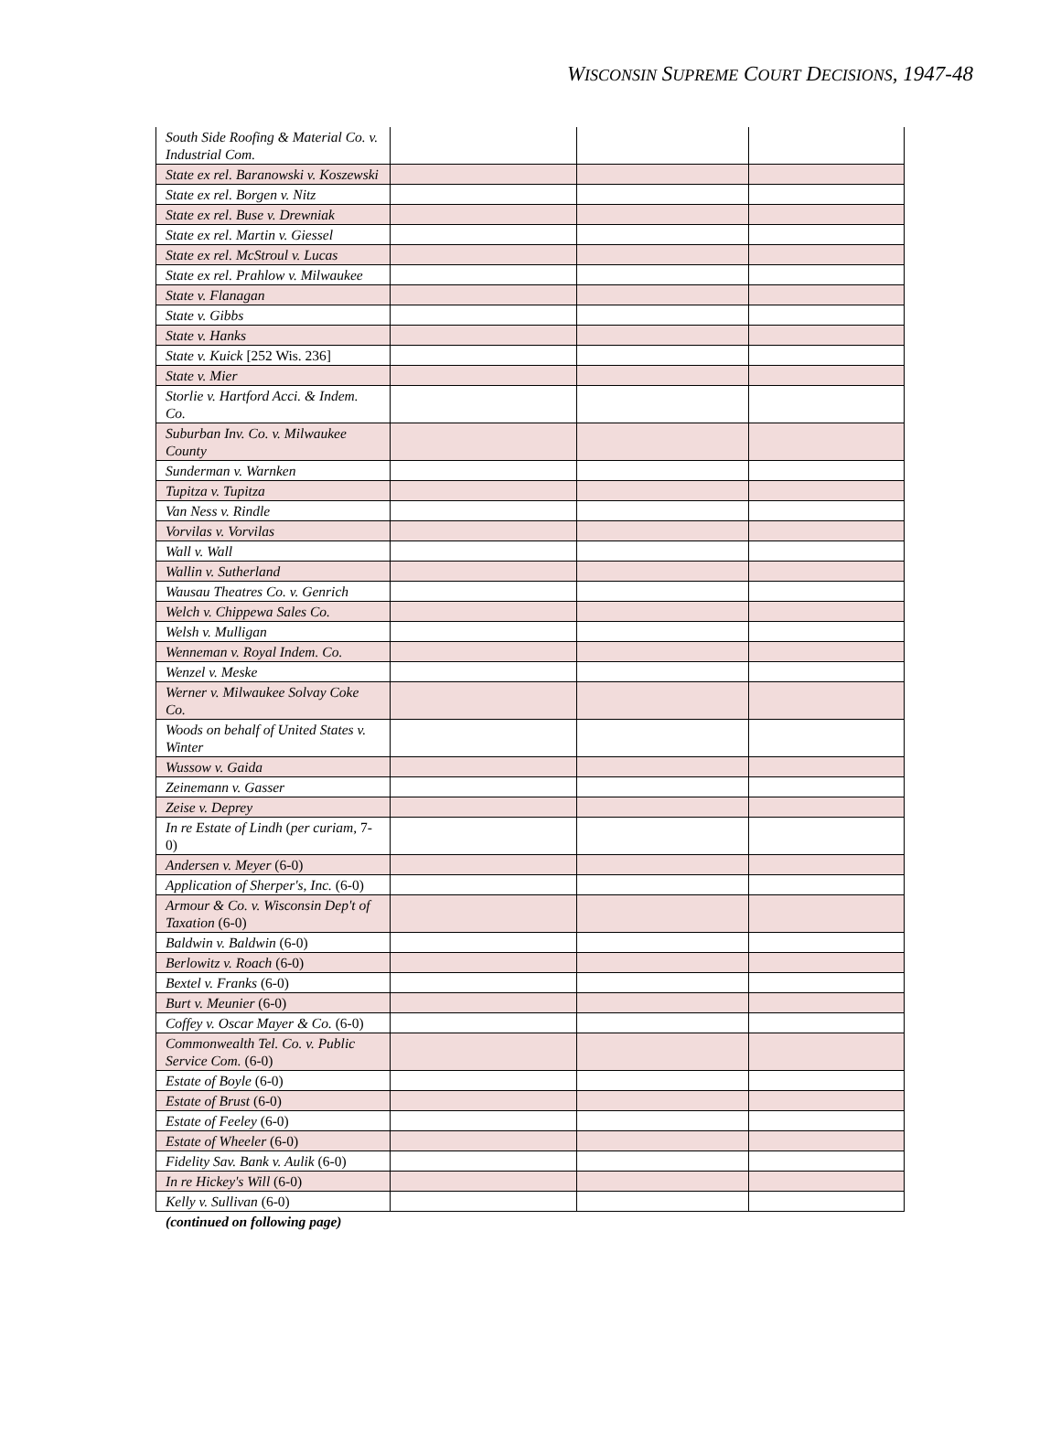WISCONSIN SUPREME COURT DECISIONS, 1947-48
| South Side Roofing & Material Co. v. Industrial Com. | | | |
| State ex rel. Baranowski v. Koszewski | | | |
| State ex rel. Borgen v. Nitz | | | |
| State ex rel. Buse v. Drewniak | | | |
| State ex rel. Martin v. Giessel | | | |
| State ex rel. McStroul v. Lucas | | | |
| State ex rel. Prahlow v. Milwaukee | | | |
| State v. Flanagan | | | |
| State v. Gibbs | | | |
| State v. Hanks | | | |
| State v. Kuick [252 Wis. 236] | | | |
| State v. Mier | | | |
| Storlie v. Hartford Acci. & Indem. Co. | | | |
| Suburban Inv. Co. v. Milwaukee County | | | |
| Sunderman v. Warnken | | | |
| Tupitza v. Tupitza | | | |
| Van Ness v. Rindle | | | |
| Vorvilas v. Vorvilas | | | |
| Wall v. Wall | | | |
| Wallin v. Sutherland | | | |
| Wausau Theatres Co. v. Genrich | | | |
| Welch v. Chippewa Sales Co. | | | |
| Welsh v. Mulligan | | | |
| Wenneman v. Royal Indem. Co. | | | |
| Wenzel v. Meske | | | |
| Werner v. Milwaukee Solvay Coke Co. | | | |
| Woods on behalf of United States v. Winter | | | |
| Wussow v. Gaida | | | |
| Zeinemann v. Gasser | | | |
| Zeise v. Deprey | | | |
| In re Estate of Lindh ( per curiam , 7-0) | | | |
| Andersen v. Meyer (6-0) | | | |
| Application of Sherper's, Inc. (6-0) | | | |
| Armour & Co. v. Wisconsin Dep't of Taxation (6-0) | | | |
| Baldwin v. Baldwin (6-0) | | | |
| Berlowitz v. Roach (6-0) | | | |
| Bextel v. Franks (6-0) | | | |
| Burt v. Meunier (6-0) | | | |
| Coffey v. Oscar Mayer & Co. (6-0) | | | |
| Commonwealth Tel. Co. v. Public Service Com. (6-0) | | | |
| Estate of Boyle (6-0) | | | |
| Estate of Brust (6-0) | | | |
| Estate of Feeley (6-0) | | | |
| Estate of Wheeler (6-0) | | | |
| Fidelity Sav. Bank v. Aulik (6-0) | | | |
| In re Hickey's Will (6-0) | | | |
| Kelly v. Sullivan (6-0) | | | |
(continued on following page)